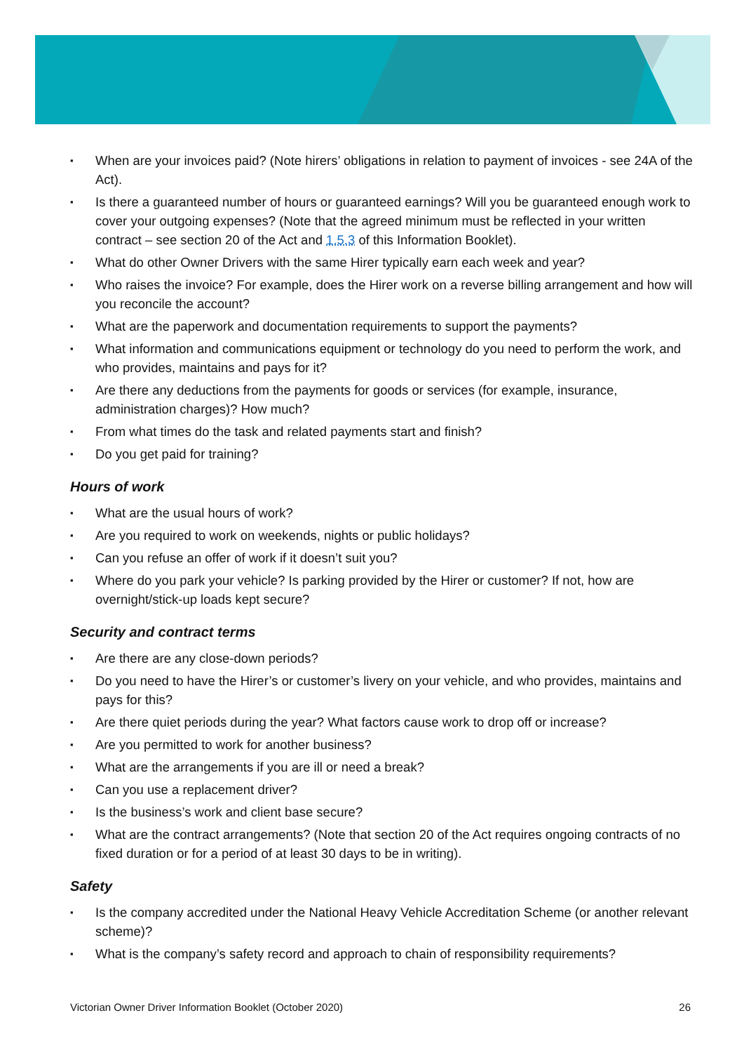▪ When are your invoices paid? (Note hirers’ obligations in relation to payment of invoices - see 24A of the Act).
▪ Is there a guaranteed number of hours or guaranteed earnings? Will you be guaranteed enough work to cover your outgoing expenses? (Note that the agreed minimum must be reflected in your written contract – see section 20 of the Act and 1.5.3 of this Information Booklet).
▪ What do other Owner Drivers with the same Hirer typically earn each week and year?
▪ Who raises the invoice? For example, does the Hirer work on a reverse billing arrangement and how will you reconcile the account?
▪ What are the paperwork and documentation requirements to support the payments?
▪ What information and communications equipment or technology do you need to perform the work, and who provides, maintains and pays for it?
▪ Are there any deductions from the payments for goods or services (for example, insurance, administration charges)? How much?
▪ From what times do the task and related payments start and finish?
▪ Do you get paid for training?
Hours of work
▪ What are the usual hours of work?
▪ Are you required to work on weekends, nights or public holidays?
▪ Can you refuse an offer of work if it doesn’t suit you?
▪ Where do you park your vehicle? Is parking provided by the Hirer or customer? If not, how are overnight/stick-up loads kept secure?
Security and contract terms
▪ Are there are any close-down periods?
▪ Do you need to have the Hirer’s or customer’s livery on your vehicle, and who provides, maintains and pays for this?
▪ Are there quiet periods during the year? What factors cause work to drop off or increase?
▪ Are you permitted to work for another business?
▪ What are the arrangements if you are ill or need a break?
▪ Can you use a replacement driver?
▪ Is the business’s work and client base secure?
▪ What are the contract arrangements? (Note that section 20 of the Act requires ongoing contracts of no fixed duration or for a period of at least 30 days to be in writing).
Safety
▪ Is the company accredited under the National Heavy Vehicle Accreditation Scheme (or another relevant scheme)?
▪ What is the company’s safety record and approach to chain of responsibility requirements?
Victorian Owner Driver Information Booklet (October 2020) 26